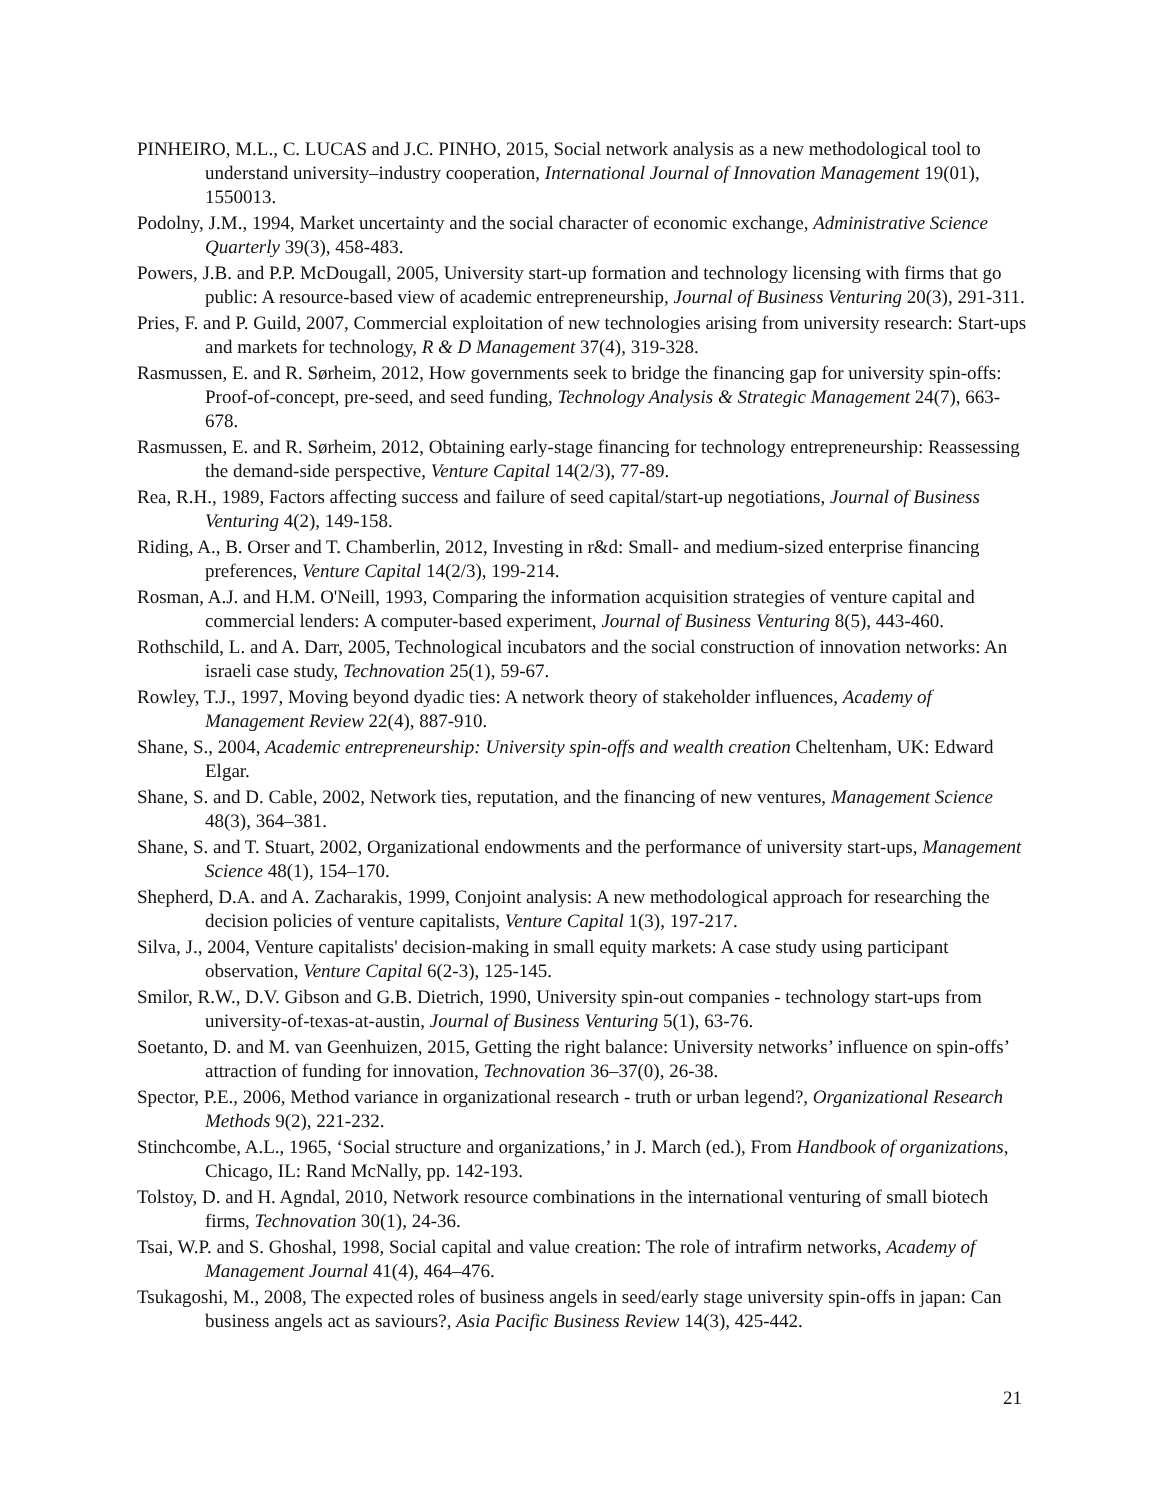PINHEIRO, M.L., C. LUCAS and J.C. PINHO, 2015, Social network analysis as a new methodological tool to understand university–industry cooperation, International Journal of Innovation Management 19(01), 1550013.
Podolny, J.M., 1994, Market uncertainty and the social character of economic exchange, Administrative Science Quarterly 39(3), 458-483.
Powers, J.B. and P.P. McDougall, 2005, University start-up formation and technology licensing with firms that go public: A resource-based view of academic entrepreneurship, Journal of Business Venturing 20(3), 291-311.
Pries, F. and P. Guild, 2007, Commercial exploitation of new technologies arising from university research: Start-ups and markets for technology, R & D Management 37(4), 319-328.
Rasmussen, E. and R. Sørheim, 2012, How governments seek to bridge the financing gap for university spin-offs: Proof-of-concept, pre-seed, and seed funding, Technology Analysis & Strategic Management 24(7), 663-678.
Rasmussen, E. and R. Sørheim, 2012, Obtaining early-stage financing for technology entrepreneurship: Reassessing the demand-side perspective, Venture Capital 14(2/3), 77-89.
Rea, R.H., 1989, Factors affecting success and failure of seed capital/start-up negotiations, Journal of Business Venturing 4(2), 149-158.
Riding, A., B. Orser and T. Chamberlin, 2012, Investing in r&d: Small- and medium-sized enterprise financing preferences, Venture Capital 14(2/3), 199-214.
Rosman, A.J. and H.M. O'Neill, 1993, Comparing the information acquisition strategies of venture capital and commercial lenders: A computer-based experiment, Journal of Business Venturing 8(5), 443-460.
Rothschild, L. and A. Darr, 2005, Technological incubators and the social construction of innovation networks: An israeli case study, Technovation 25(1), 59-67.
Rowley, T.J., 1997, Moving beyond dyadic ties: A network theory of stakeholder influences, Academy of Management Review 22(4), 887-910.
Shane, S., 2004, Academic entrepreneurship: University spin-offs and wealth creation Cheltenham, UK: Edward Elgar.
Shane, S. and D. Cable, 2002, Network ties, reputation, and the financing of new ventures, Management Science 48(3), 364–381.
Shane, S. and T. Stuart, 2002, Organizational endowments and the performance of university start-ups, Management Science 48(1), 154–170.
Shepherd, D.A. and A. Zacharakis, 1999, Conjoint analysis: A new methodological approach for researching the decision policies of venture capitalists, Venture Capital 1(3), 197-217.
Silva, J., 2004, Venture capitalists' decision-making in small equity markets: A case study using participant observation, Venture Capital 6(2-3), 125-145.
Smilor, R.W., D.V. Gibson and G.B. Dietrich, 1990, University spin-out companies - technology start-ups from university-of-texas-at-austin, Journal of Business Venturing 5(1), 63-76.
Soetanto, D. and M. van Geenhuizen, 2015, Getting the right balance: University networks’ influence on spin-offs’ attraction of funding for innovation, Technovation 36–37(0), 26-38.
Spector, P.E., 2006, Method variance in organizational research - truth or urban legend?, Organizational Research Methods 9(2), 221-232.
Stinchcombe, A.L., 1965, ‘Social structure and organizations,’ in J. March (ed.), From Handbook of organizations, Chicago, IL: Rand McNally, pp. 142-193.
Tolstoy, D. and H. Agndal, 2010, Network resource combinations in the international venturing of small biotech firms, Technovation 30(1), 24-36.
Tsai, W.P. and S. Ghoshal, 1998, Social capital and value creation: The role of intrafirm networks, Academy of Management Journal 41(4), 464–476.
Tsukagoshi, M., 2008, The expected roles of business angels in seed/early stage university spin-offs in japan: Can business angels act as saviours?, Asia Pacific Business Review 14(3), 425-442.
21